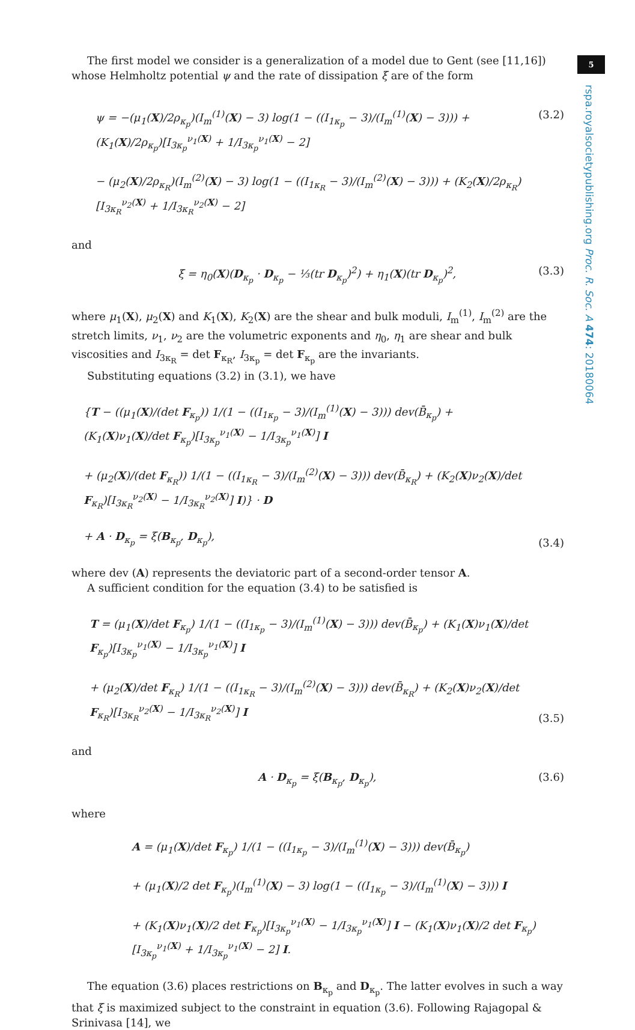The first model we consider is a generalization of a model due to Gent (see [11,16]) whose Helmholtz potential ψ and the rate of dissipation ξ are of the form
ψ = −(μ<sub>1</sub>(X)/2ρ<sub>κ<sub>p</sub></sub>)(I<sub>m</sub><sup>(1)</sup>(X) − 3) log(1 − ((I<sub>1κ<sub>p</sub></sub> − 3)/(I<sub>m</sub><sup>(1)</sup>(X) − 3))) + (K<sub>1</sub>(X)/2ρ<sub>κ<sub>p</sub></sub>)[I<sub>3κ<sub>p</sub></sub><sup>ν<sub>1</sub>(X)</sup> + 1/I<sub>3κ<sub>p</sub></sub><sup>ν<sub>1</sub>(X)</sup> − 2]
− (μ<sub>2</sub>(X)/2ρ<sub>κ<sub>R</sub></sub>)(I<sub>m</sub><sup>(2)</sup>(X) − 3) log(1 − ((I<sub>1κ<sub>R</sub></sub> − 3)/(I<sub>m</sub><sup>(2)</sup>(X) − 3))) + (K<sub>2</sub>(X)/2ρ<sub>κ<sub>R</sub></sub>)[I<sub>3κ<sub>R</sub></sub><sup>ν<sub>2</sub>(X)</sup> + 1/I<sub>3κ<sub>R</sub></sub><sup>ν<sub>2</sub>(X)</sup> − 2]
(3.2)
and
ξ = η<sub>0</sub>(X)(D<sub>κ<sub>p</sub></sub> · D<sub>κ<sub>p</sub></sub> − ⅓(tr D<sub>κ<sub>p</sub></sub>)<sup>2</sup>) + η<sub>1</sub>(X)(tr D<sub>κ<sub>p</sub></sub>)<sup>2</sup>,
(3.3)
where μ<sub>1</sub>(X), μ<sub>2</sub>(X) and K<sub>1</sub>(X), K<sub>2</sub>(X) are the shear and bulk moduli, I<sub>m</sub><sup>(1)</sup>, I<sub>m</sub><sup>(2)</sup> are the stretch limits, ν<sub>1</sub>, ν<sub>2</sub> are the volumetric exponents and η<sub>0</sub>, η<sub>1</sub> are shear and bulk viscosities and I<sub>3κ<sub>R</sub></sub> = det F<sub>κ<sub>R</sub></sub>, I<sub>3κ<sub>p</sub></sub> = det F<sub>κ<sub>p</sub></sub> are the invariants.
Substituting equations (3.2) in (3.1), we have
{T − ((μ<sub>1</sub>(X)/(det F<sub>κ<sub>p</sub></sub>)) 1/(1 − ((I<sub>1κ<sub>p</sub></sub> − 3)/(I<sub>m</sub><sup>(1)</sup>(X) − 3))) dev(B̄<sub>κ<sub>p</sub></sub>) + (K<sub>1</sub>(X)ν<sub>1</sub>(X)/det F<sub>κ<sub>p</sub></sub>)[I<sub>3κ<sub>p</sub></sub><sup>ν<sub>1</sub>(X)</sup> − 1/I<sub>3κ<sub>p</sub></sub><sup>ν<sub>1</sub>(X)</sup>] I
+ (μ<sub>2</sub>(X)/(det F<sub>κ<sub>R</sub></sub>)) 1/(1 − ((I<sub>1κ<sub>R</sub></sub> − 3)/(I<sub>m</sub><sup>(2)</sup>(X) − 3))) dev(B̄<sub>κ<sub>R</sub></sub>) + (K<sub>2</sub>(X)ν<sub>2</sub>(X)/det F<sub>κ<sub>R</sub></sub>)[I<sub>3κ<sub>R</sub></sub><sup>ν<sub>2</sub>(X)</sup> − 1/I<sub>3κ<sub>R</sub></sub><sup>ν<sub>2</sub>(X)</sup>] I)} · D
+ A · D<sub>κ<sub>p</sub></sub> = ξ(B<sub>κ<sub>p</sub></sub>, D<sub>κ<sub>p</sub></sub>),
(3.4)
where dev (A) represents the deviatoric part of a second-order tensor A.
A sufficient condition for the equation (3.4) to be satisfied is
T = (μ<sub>1</sub>(X)/det F<sub>κ<sub>p</sub></sub>) 1/(1 − ((I<sub>1κ<sub>p</sub></sub> − 3)/(I<sub>m</sub><sup>(1)</sup>(X) − 3))) dev(B̄<sub>κ<sub>p</sub></sub>) + (K<sub>1</sub>(X)ν<sub>1</sub>(X)/det F<sub>κ<sub>p</sub></sub>)[I<sub>3κ<sub>p</sub></sub><sup>ν<sub>1</sub>(X)</sup> − 1/I<sub>3κ<sub>p</sub></sub><sup>ν<sub>1</sub>(X)</sup>] I
+ (μ<sub>2</sub>(X)/det F<sub>κ<sub>R</sub></sub>) 1/(1 − ((I<sub>1κ<sub>R</sub></sub> − 3)/(I<sub>m</sub><sup>(2)</sup>(X) − 3))) dev(B̄<sub>κ<sub>R</sub></sub>) + (K<sub>2</sub>(X)ν<sub>2</sub>(X)/det F<sub>κ<sub>R</sub></sub>)[I<sub>3κ<sub>R</sub></sub><sup>ν<sub>2</sub>(X)</sup> − 1/I<sub>3κ<sub>R</sub></sub><sup>ν<sub>2</sub>(X)</sup>] I
(3.5)
and
A · D<sub>κ<sub>p</sub></sub> = ξ(B<sub>κ<sub>p</sub></sub>, D<sub>κ<sub>p</sub></sub>), (3.6)
where
A = (μ<sub>1</sub>(X)/det F<sub>κ<sub>p</sub></sub>) 1/(1 − ((I<sub>1κ<sub>p</sub></sub> − 3)/(I<sub>m</sub><sup>(1)</sup>(X) − 3))) dev(B̄<sub>κ<sub>p</sub></sub>)
+ (μ<sub>1</sub>(X)/2 det F<sub>κ<sub>p</sub></sub>)(I<sub>m</sub><sup>(1)</sup>(X) − 3) log(1 − ((I<sub>1κ<sub>p</sub></sub> − 3)/(I<sub>m</sub><sup>(1)</sup>(X) − 3))) I
+ (K<sub>1</sub>(X)ν<sub>1</sub>(X)/2 det F<sub>κ<sub>p</sub></sub>)[I<sub>3κ<sub>p</sub></sub><sup>ν<sub>1</sub>(X)</sup> − 1/I<sub>3κ<sub>p</sub></sub><sup>ν<sub>1</sub>(X)</sup>] I − (K<sub>1</sub>(X)ν<sub>1</sub>(X)/2 det F<sub>κ<sub>p</sub></sub>)[I<sub>3κ<sub>p</sub></sub><sup>ν<sub>1</sub>(X)</sup> + 1/I<sub>3κ<sub>p</sub></sub><sup>ν<sub>1</sub>(X)</sup> − 2] I.
The equation (3.6) places restrictions on B<sub>κ<sub>p</sub></sub> and D<sub>κ<sub>p</sub></sub>. The latter evolves in such a way that ξ is maximized subject to the constraint in equation (3.6). Following Rajagopal & Srinivasa [14], we
5
rspa.royalsocietypublishing.org Proc. R. Soc. A 474: 20180064